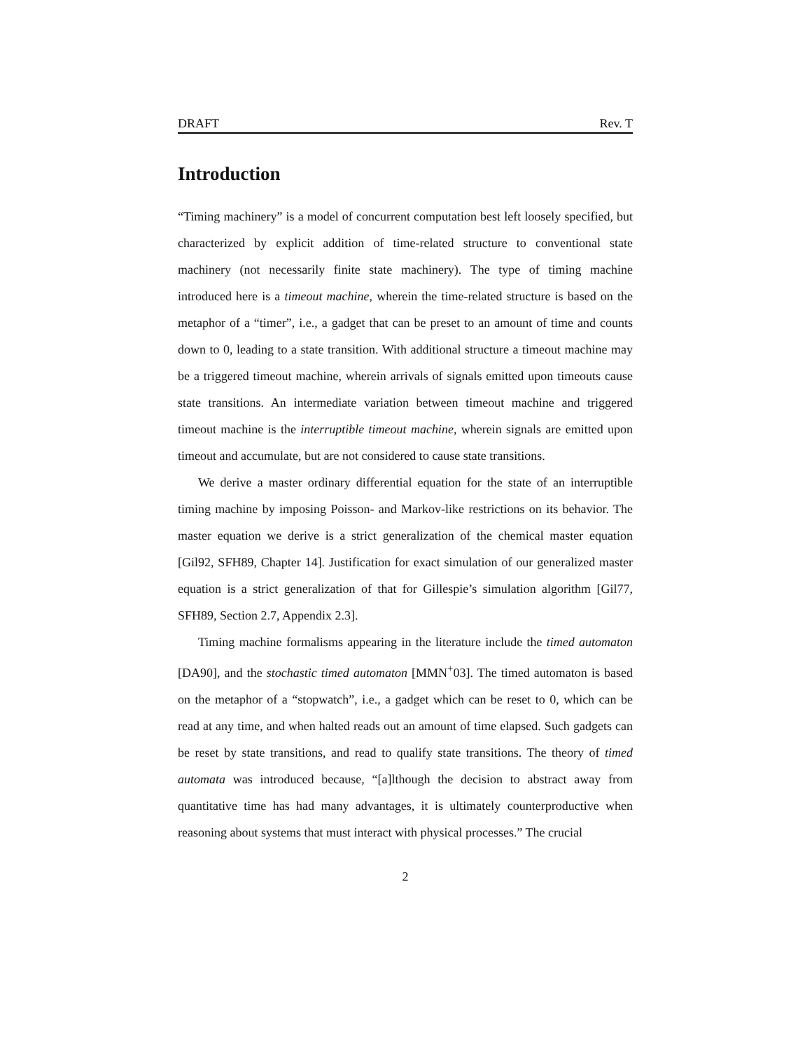DRAFT Rev. T
Introduction
“Timing machinery” is a model of concurrent computation best left loosely specified, but characterized by explicit addition of time-related structure to conventional state machinery (not necessarily finite state machinery). The type of timing machine introduced here is a timeout machine, wherein the time-related structure is based on the metaphor of a “timer”, i.e., a gadget that can be preset to an amount of time and counts down to 0, leading to a state transition. With additional structure a timeout machine may be a triggered timeout machine, wherein arrivals of signals emitted upon timeouts cause state transitions. An intermediate variation between timeout machine and triggered timeout machine is the interruptible timeout machine, wherein signals are emitted upon timeout and accumulate, but are not considered to cause state transitions.
We derive a master ordinary differential equation for the state of an interruptible timing machine by imposing Poisson- and Markov-like restrictions on its behavior. The master equation we derive is a strict generalization of the chemical master equation [Gil92, SFH89, Chapter 14]. Justification for exact simulation of our generalized master equation is a strict generalization of that for Gillespie’s simulation algorithm [Gil77, SFH89, Section 2.7, Appendix 2.3].
Timing machine formalisms appearing in the literature include the timed automaton [DA90], and the stochastic timed automaton [MMN<sup>+</sup>03]. The timed automaton is based on the metaphor of a “stopwatch”, i.e., a gadget which can be reset to 0, which can be read at any time, and when halted reads out an amount of time elapsed. Such gadgets can be reset by state transitions, and read to qualify state transitions. The theory of timed automata was introduced because, “[a]lthough the decision to abstract away from quantitative time has had many advantages, it is ultimately counterproductive when reasoning about systems that must interact with physical processes.” The crucial
2